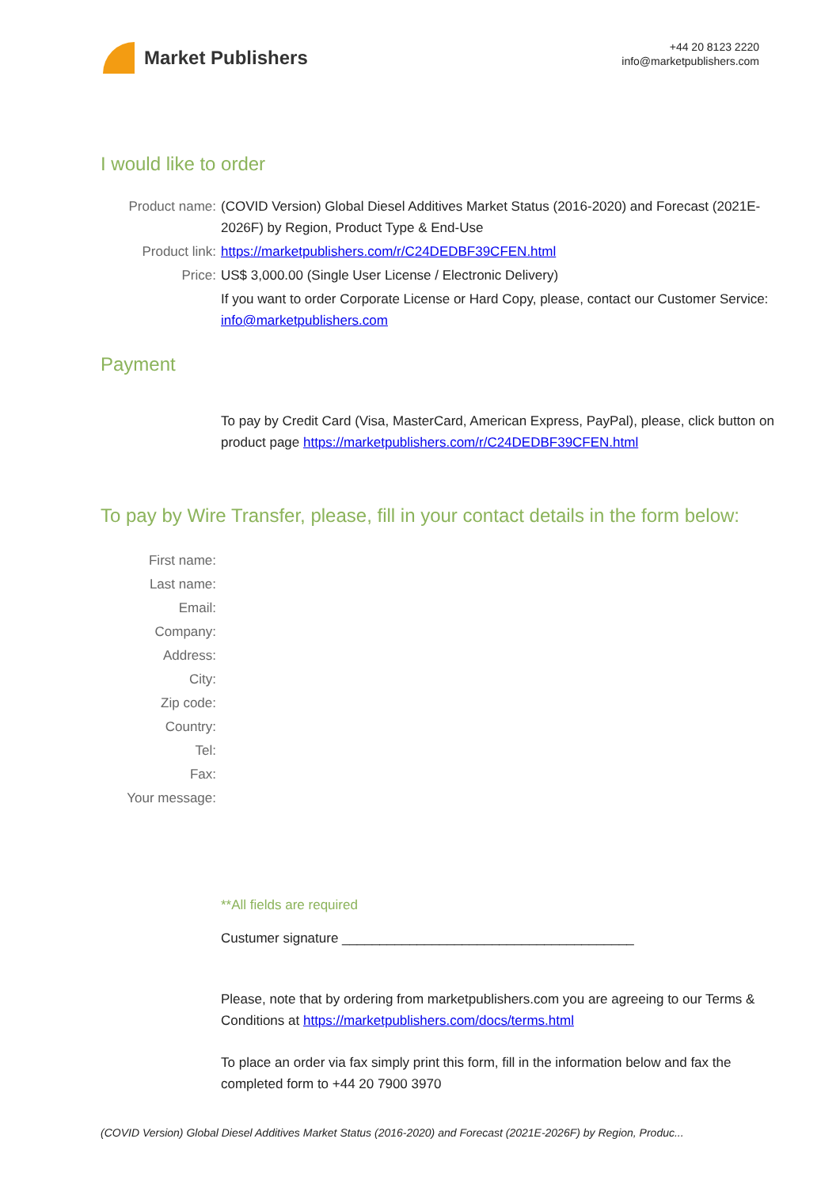Market Publishers
+44 20 8123 2220
info@marketpublishers.com
I would like to order
Product name: (COVID Version) Global Diesel Additives Market Status (2016-2020) and Forecast (2021E-2026F) by Region, Product Type & End-Use
Product link: https://marketpublishers.com/r/C24DEDBF39CFEN.html
Price: US$ 3,000.00 (Single User License / Electronic Delivery)
If you want to order Corporate License or Hard Copy, please, contact our Customer Service:
info@marketpublishers.com
Payment
To pay by Credit Card (Visa, MasterCard, American Express, PayPal), please, click button on product page https://marketpublishers.com/r/C24DEDBF39CFEN.html
To pay by Wire Transfer, please, fill in your contact details in the form below:
First name:
Last name:
Email:
Company:
Address:
City:
Zip code:
Country:
Tel:
Fax:
Your message:
**All fields are required
Custumer signature _______________________________________
Please, note that by ordering from marketpublishers.com you are agreeing to our Terms & Conditions at https://marketpublishers.com/docs/terms.html
To place an order via fax simply print this form, fill in the information below and fax the completed form to +44 20 7900 3970
(COVID Version) Global Diesel Additives Market Status (2016-2020) and Forecast (2021E-2026F) by Region, Produc...